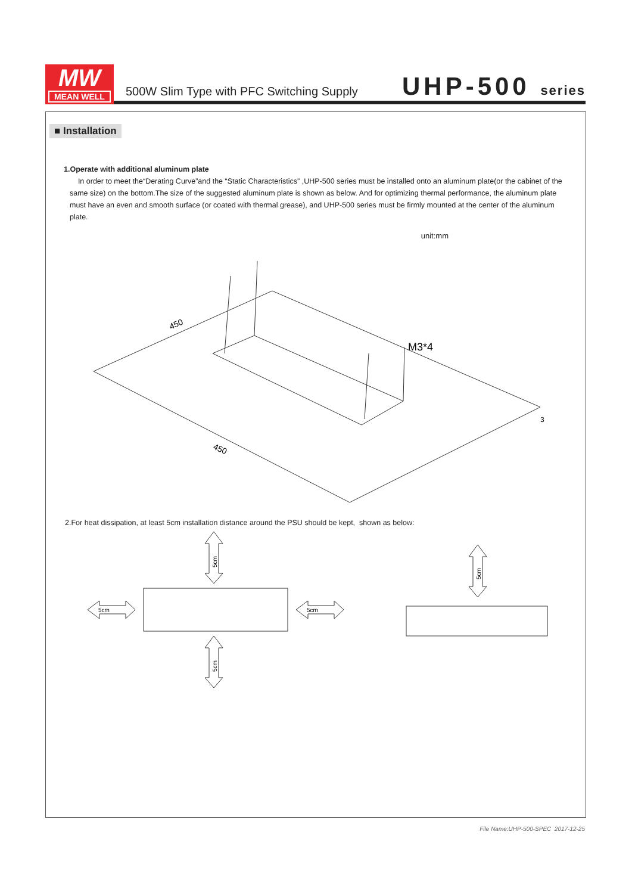MW
MEAN WELL
500W Slim Type with PFC Switching Supply
UHP-500 series
■ Installation
1.Operate with additional aluminum plate
In order to meet the“Derating Curve”and the “Static Characteristics” ,UHP-500 series must be installed onto an aluminum plate(or the cabinet of the same size) on the bottom.The size of the suggested aluminum plate is shown as below. And for optimizing thermal performance, the aluminum plate must have an even and smooth surface (or coated with thermal grease), and UHP-500 series must be firmly mounted at the center of the aluminum plate.
unit:mm
450
450
M3*4
3
2.For heat dissipation, at least 5cm installation distance around the PSU should be kept, shown as below:
5cm
5cm
5cm
5cm
5cm
File Name:UHP-500-SPEC 2017-12-25